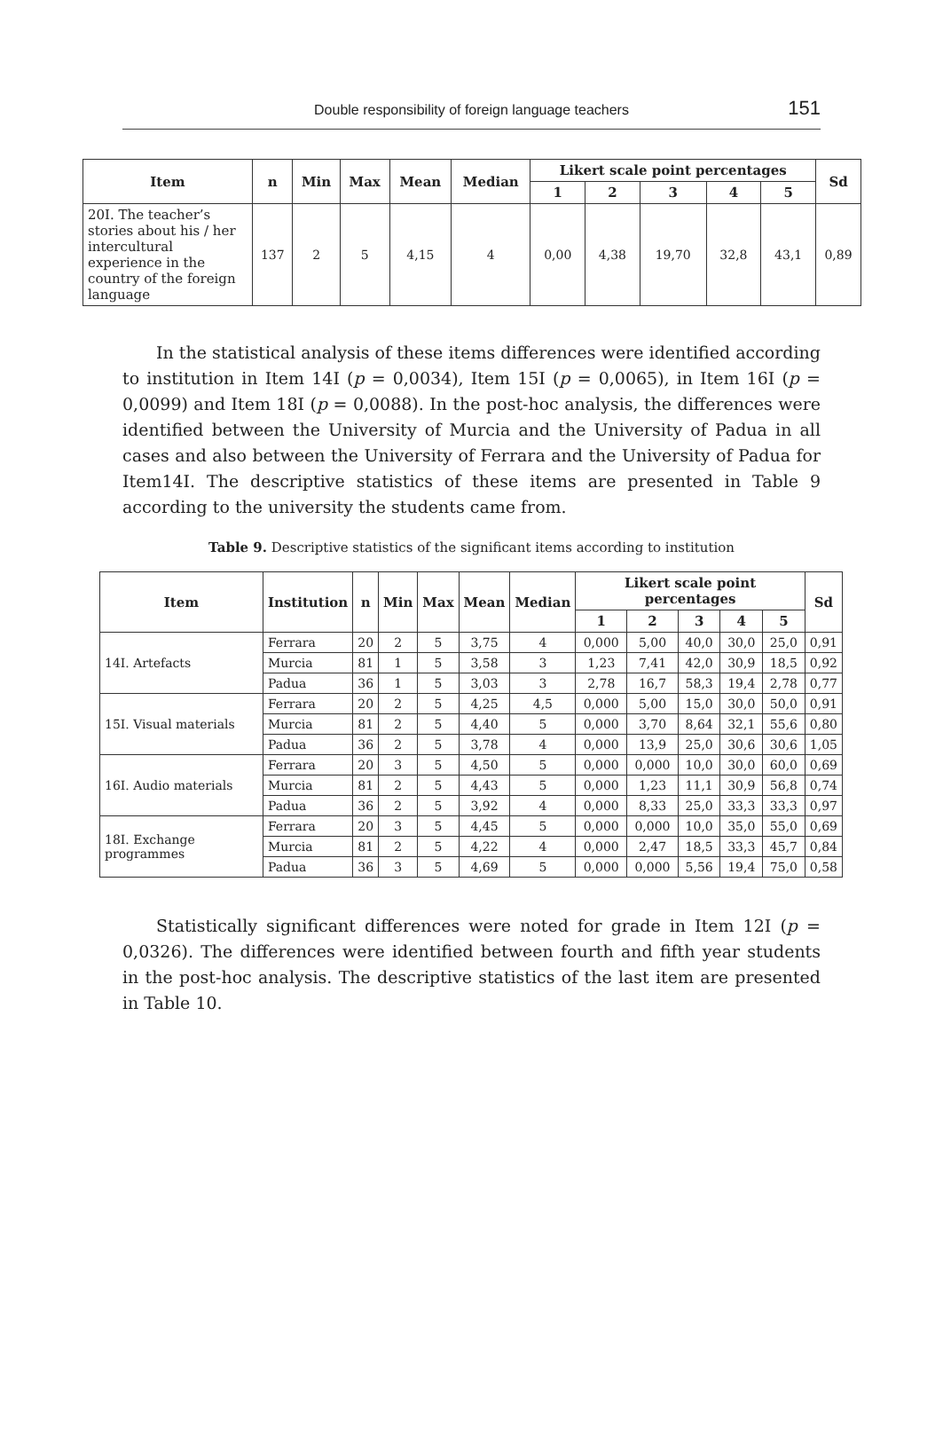Double responsibility of foreign language teachers 151
| Item | n | Min | Max | Mean | Median | Likert scale point percentages | | | | | Sd |
| --- | --- | --- | --- | --- | --- | --- | --- | --- | --- | --- | --- |
| | | | | | | 1 | 2 | 3 | 4 | 5 | |
| 20I. The teacher’s stories about his / her intercultural experience in the country of the foreign language | 137 | 2 | 5 | 4,15 | 4 | 0,00 | 4,38 | 19,70 | 32,8 | 43,1 | 0,89 |
In the statistical analysis of these items differences were identified according to institution in Item 14I (p = 0,0034), Item 15I (p = 0,0065), in Item 16I (p = 0,0099) and Item 18I (p = 0,0088). In the post-hoc analysis, the differences were identified between the University of Murcia and the University of Padua in all cases and also between the University of Ferrara and the University of Padua for Item14I. The descriptive statistics of these items are presented in Table 9 according to the university the students came from.
Table 9. Descriptive statistics of the significant items according to institution
| Item | Institution | n | Min | Max | Mean | Median | Likert scale point percentages | | | | | Sd |
| --- | --- | --- | --- | --- | --- | --- | --- | --- | --- | --- | --- | --- |
| | | | | | | | 1 | 2 | 3 | 4 | 5 | |
| 14I. Artefacts | Ferrara | 20 | 2 | 5 | 3,75 | 4 | 0,000 | 5,00 | 40,0 | 30,0 | 25,0 | 0,91 |
| | Murcia | 81 | 1 | 5 | 3,58 | 3 | 1,23 | 7,41 | 42,0 | 30,9 | 18,5 | 0,92 |
| | Padua | 36 | 1 | 5 | 3,03 | 3 | 2,78 | 16,7 | 58,3 | 19,4 | 2,78 | 0,77 |
| 15I. Visual materials | Ferrara | 20 | 2 | 5 | 4,25 | 4,5 | 0,000 | 5,00 | 15,0 | 30,0 | 50,0 | 0,91 |
| | Murcia | 81 | 2 | 5 | 4,40 | 5 | 0,000 | 3,70 | 8,64 | 32,1 | 55,6 | 0,80 |
| | Padua | 36 | 2 | 5 | 3,78 | 4 | 0,000 | 13,9 | 25,0 | 30,6 | 30,6 | 1,05 |
| 16I. Audio materials | Ferrara | 20 | 3 | 5 | 4,50 | 5 | 0,000 | 0,000 | 10,0 | 30,0 | 60,0 | 0,69 |
| | Murcia | 81 | 2 | 5 | 4,43 | 5 | 0,000 | 1,23 | 11,1 | 30,9 | 56,8 | 0,74 |
| | Padua | 36 | 2 | 5 | 3,92 | 4 | 0,000 | 8,33 | 25,0 | 33,3 | 33,3 | 0,97 |
| 18I. Exchange programmes | Ferrara | 20 | 3 | 5 | 4,45 | 5 | 0,000 | 0,000 | 10,0 | 35,0 | 55,0 | 0,69 |
| | Murcia | 81 | 2 | 5 | 4,22 | 4 | 0,000 | 2,47 | 18,5 | 33,3 | 45,7 | 0,84 |
| | Padua | 36 | 3 | 5 | 4,69 | 5 | 0,000 | 0,000 | 5,56 | 19,4 | 75,0 | 0,58 |
Statistically significant differences were noted for grade in Item 12I (p = 0,0326). The differences were identified between fourth and fifth year students in the post-hoc analysis. The descriptive statistics of the last item are presented in Table 10.